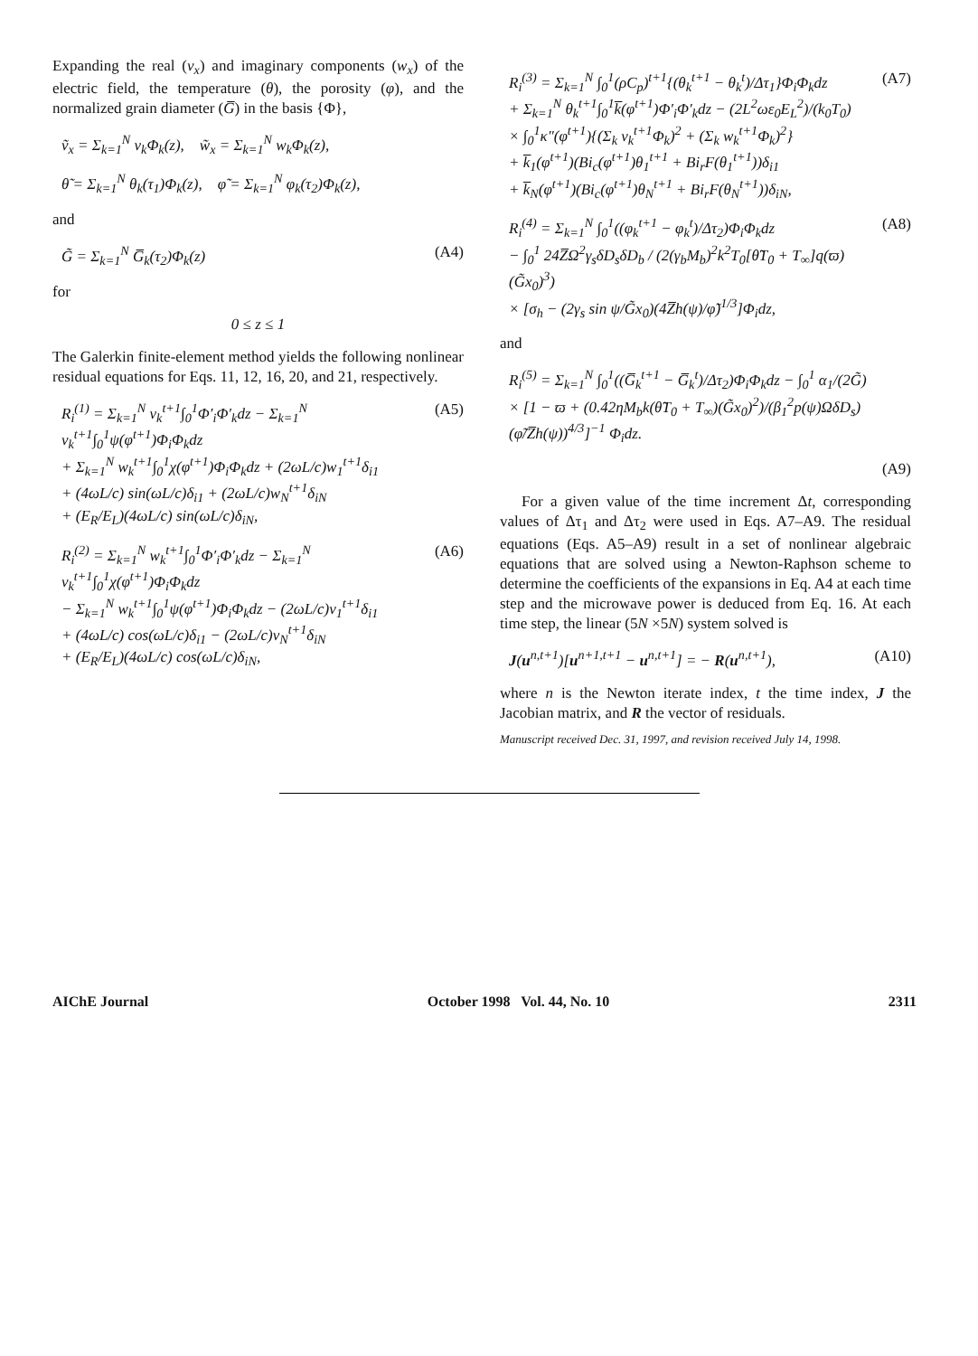Expanding the real (v<sub>x</sub>) and imaginary components (w<sub>x</sub>) of the electric field, the temperature (θ), the porosity (φ), and the normalized grain diameter (G̅) in the basis {Φ},
ṽ<sub>x</sub> = Σ<sub>k=1</sub><sup>N</sup> v<sub>k</sub>Φ<sub>k</sub>(z), w̃<sub>x</sub> = Σ<sub>k=1</sub><sup>N</sup> w<sub>k</sub>Φ<sub>k</sub>(z),
θ̃ = Σ<sub>k=1</sub><sup>N</sup> θ<sub>k</sub>(τ<sub>1</sub>)Φ<sub>k</sub>(z), φ̃ = Σ<sub>k=1</sub><sup>N</sup> φ<sub>k</sub>(τ<sub>2</sub>)Φ<sub>k</sub>(z),
and
G̃ = Σ<sub>k=1</sub><sup>N</sup> G̅<sub>k</sub>(τ<sub>2</sub>)Φ<sub>k</sub>(z) (A4)
for
0 ≤ z ≤ 1
The Galerkin finite-element method yields the following nonlinear residual equations for Eqs. 11, 12, 16, 20, and 21, respectively.
R<sub>i</sub><sup>(1)</sup> = Σ<sub>k=1</sub><sup>N</sup> v<sub>k</sub><sup>t+1</sup>∫<sub>0</sub><sup>1</sup>Φ′<sub>i</sub>Φ′<sub>k</sub>dz − Σ<sub>k=1</sub><sup>N</sup> v<sub>k</sub><sup>t+1</sup>∫<sub>0</sub><sup>1</sup>ψ(φ<sup>t+1</sup>)Φ<sub>i</sub>Φ<sub>k</sub>dz
+ Σ<sub>k=1</sub><sup>N</sup> w<sub>k</sub><sup>t+1</sup>∫<sub>0</sub><sup>1</sup>χ(φ<sup>t+1</sup>)Φ<sub>i</sub>Φ<sub>k</sub>dz + (2ωL/c)w<sub>1</sub><sup>t+1</sup>δ<sub>i1</sub>
+ (4ωL/c) sin(ωL/c)δ<sub>i1</sub> + (2ωL/c)w<sub>N</sub><sup>t+1</sup>δ<sub>iN</sub>
+ (E<sub>R</sub>/E<sub>L</sub>)(4ωL/c) sin(ωL/c)δ<sub>iN</sub>,
(A5)
R<sub>i</sub><sup>(2)</sup> = Σ<sub>k=1</sub><sup>N</sup> w<sub>k</sub><sup>t+1</sup>∫<sub>0</sub><sup>1</sup>Φ′<sub>i</sub>Φ′<sub>k</sub>dz − Σ<sub>k=1</sub><sup>N</sup> v<sub>k</sub><sup>t+1</sup>∫<sub>0</sub><sup>1</sup>χ(φ<sup>t+1</sup>)Φ<sub>i</sub>Φ<sub>k</sub>dz
− Σ<sub>k=1</sub><sup>N</sup> w<sub>k</sub><sup>t+1</sup>∫<sub>0</sub><sup>1</sup>ψ(φ<sup>t+1</sup>)Φ<sub>i</sub>Φ<sub>k</sub>dz − (2ωL/c)v<sub>1</sub><sup>t+1</sup>δ<sub>i1</sub>
+ (4ωL/c) cos(ωL/c)δ<sub>i1</sub> − (2ωL/c)v<sub>N</sub><sup>t+1</sup>δ<sub>iN</sub>
+ (E<sub>R</sub>/E<sub>L</sub>)(4ωL/c) cos(ωL/c)δ<sub>iN</sub>,
(A6)
R<sub>i</sub><sup>(3)</sup> = Σ<sub>k=1</sub><sup>N</sup> ∫<sub>0</sub><sup>1</sup>(ρC<sub>p</sub>)<sup>t+1</sup>{(θ<sub>k</sub><sup>t+1</sup> − θ<sub>k</sub><sup>t</sup>)/Δτ<sub>1</sub>}Φ<sub>i</sub>Φ<sub>k</sub>dz
+ Σ<sub>k=1</sub><sup>N</sup> θ<sub>k</sub><sup>t+1</sup>∫<sub>0</sub><sup>1</sup>k̅(φ<sup>t+1</sup>)Φ′<sub>i</sub>Φ′<sub>k</sub>dz − (2L<sup>2</sup>ωε<sub>0</sub>E<sub>L</sub><sup>2</sup>)/(k<sub>0</sub>T<sub>0</sub>)
× ∫<sub>0</sub><sup>1</sup>κ″(φ<sup>t+1</sup>){(Σ<sub>k</sub> v<sub>k</sub><sup>t+1</sup>Φ<sub>k</sub>)<sup>2</sup> + (Σ<sub>k</sub> w<sub>k</sub><sup>t+1</sup>Φ<sub>k</sub>)<sup>2</sup>}
+ k̅<sub>1</sub>(φ<sup>t+1</sup>)(Bi<sub>c</sub>(φ<sup>t+1</sup>)θ<sub>1</sub><sup>t+1</sup> + Bi<sub>r</sub>F(θ<sub>1</sub><sup>t+1</sup>))δ<sub>i1</sub>
+ k̅<sub>N</sub>(φ<sup>t+1</sup>)(Bi<sub>c</sub>(φ<sup>t+1</sup>)θ<sub>N</sub><sup>t+1</sup> + Bi<sub>r</sub>F(θ<sub>N</sub><sup>t+1</sup>))δ<sub>iN</sub>,
(A7)
R<sub>i</sub><sup>(4)</sup> = Σ<sub>k=1</sub><sup>N</sup> ∫<sub>0</sub><sup>1</sup>((φ<sub>k</sub><sup>t+1</sup> − φ<sub>k</sub><sup>t</sup>)/Δτ<sub>2</sub>)Φ<sub>i</sub>Φ<sub>k</sub>dz
− ∫<sub>0</sub><sup>1</sup> 24Z̅Ω<sup>2</sup>γ<sub>s</sub>δD<sub>s</sub>δD<sub>b</sub> / (2(γ<sub>b</sub>M<sub>b</sub>)<sup>2</sup>k<sup>2</sup>T<sub>0</sub>[θ̃T<sub>0</sub> + T<sub>∞</sub>]q(ϖ)(G̃x<sub>0</sub>)<sup>3</sup>)
× [σ<sub>h</sub> − (2γ<sub>s</sub> sin ψ/G̃x<sub>0</sub>)(4Z̅h(ψ)/φ̃)<sup>1/3</sup>]Φ<sub>i</sub>dz,
(A8)
and
R<sub>i</sub><sup>(5)</sup> = Σ<sub>k=1</sub><sup>N</sup> ∫<sub>0</sub><sup>1</sup>((G̅<sub>k</sub><sup>t+1</sup> − G̅<sub>k</sub><sup>t</sup>)/Δτ<sub>2</sub>)Φ<sub>i</sub>Φ<sub>k</sub>dz − ∫<sub>0</sub><sup>1</sup> α<sub>1</sub>/(2G̃)
× [1 − ϖ + (0.42ηM<sub>b</sub>k(θ̃T<sub>0</sub> + T<sub>∞</sub>)(G̃x<sub>0</sub>)<sup>2</sup>)/(β<sub>1</sub><sup>2</sup>p(ψ)ΩδD<sub>s</sub>) (φ̃/Z̅h(ψ))<sup>4/3</sup>]<sup>−1</sup> Φ<sub>i</sub>dz.
(A9)
For a given value of the time increment Δt, corresponding values of Δτ<sub>1</sub> and Δτ<sub>2</sub> were used in Eqs. A7–A9. The residual equations (Eqs. A5–A9) result in a set of nonlinear algebraic equations that are solved using a Newton-Raphson scheme to determine the coefficients of the expansions in Eq. A4 at each time step and the microwave power is deduced from Eq. 16. At each time step, the linear (5N ×5N) system solved is
J(u<sup>n,t+1</sup>)[u<sup>n+1,t+1</sup> − u<sup>n,t+1</sup>] = − R(u<sup>n,t+1</sup>),
(A10)
where n is the Newton iterate index, t the time index, J the Jacobian matrix, and R the vector of residuals.
Manuscript received Dec. 31, 1997, and revision received July 14, 1998.
AIChE Journal October 1998 Vol. 44, No. 10 2311